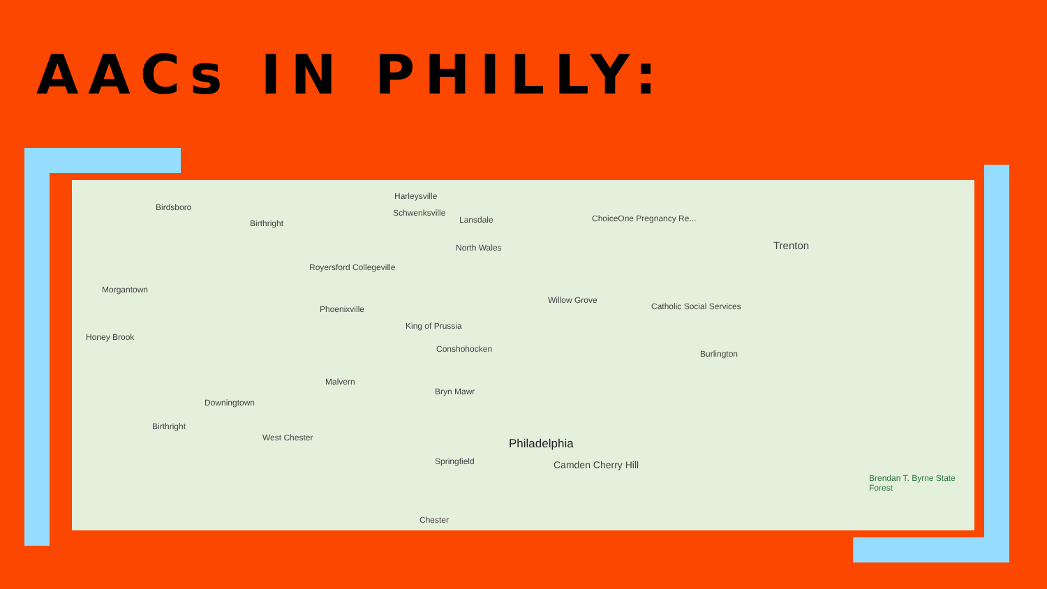AACs IN PHILLY:
Birdsboro
Birthright
Schwenksville
Harleysville
Lansdale ChoiceOne Pregnancy Re...
Trenton North Wales
Royersford Collegeville
Catholic Social Services
Morgantown
Phoenixville
Willow Grove
Honey Brook
King of Prussia
Conshohocken Burlington
Malvern
Bryn Mawr
Downingtown
Birthright
West Chester Philadelphia
Camden Cherry Hill Springfield
Brendan T. Byrne State Forest
Chester